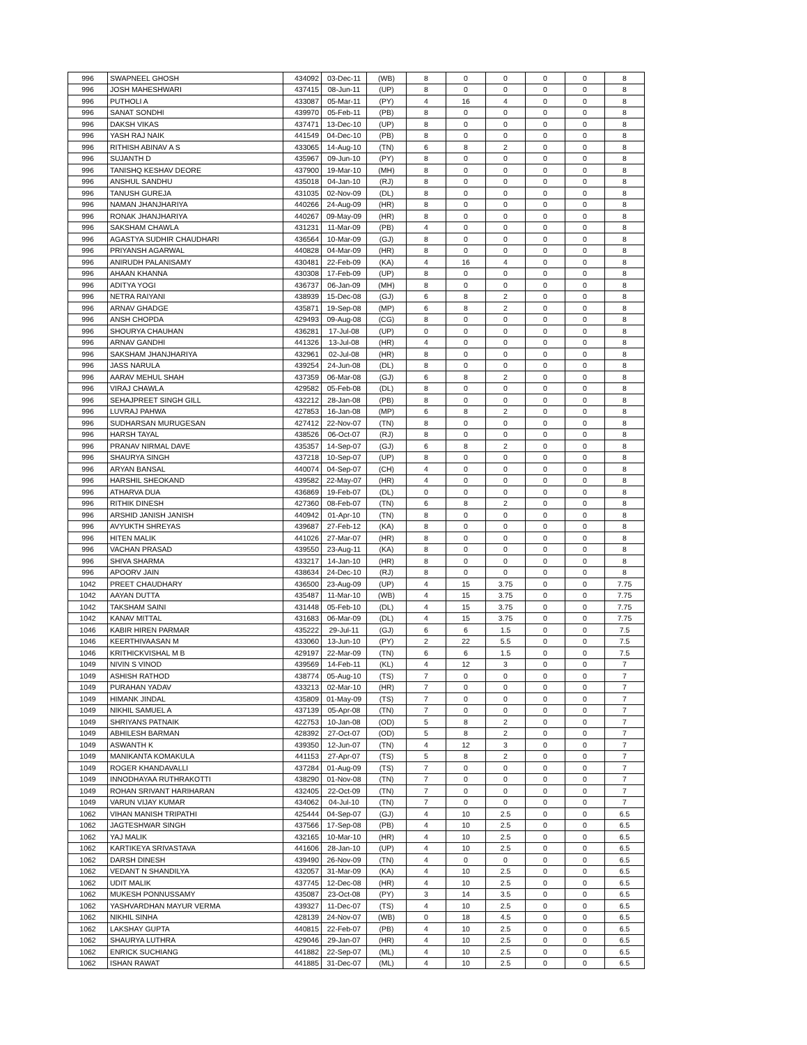| 996 | SWAPNEEL GHOSH | 434092 | 03-Dec-11 | (WB) | 8 | 0 | 0 | 0 | 0 | 8 |
| 996 | JOSH MAHESHWARI | 437415 | 08-Jun-11 | (UP) | 8 | 0 | 0 | 0 | 0 | 8 |
| 996 | PUTHOLI A | 433087 | 05-Mar-11 | (PY) | 4 | 16 | 4 | 0 | 0 | 8 |
| 996 | SANAT SONDHI | 439970 | 05-Feb-11 | (PB) | 8 | 0 | 0 | 0 | 0 | 8 |
| 996 | DAKSH VIKAS | 437471 | 13-Dec-10 | (UP) | 8 | 0 | 0 | 0 | 0 | 8 |
| 996 | YASH RAJ NAIK | 441549 | 04-Dec-10 | (PB) | 8 | 0 | 0 | 0 | 0 | 8 |
| 996 | RITHISH ABINAV A S | 433065 | 14-Aug-10 | (TN) | 6 | 8 | 2 | 0 | 0 | 8 |
| 996 | SUJANTH D | 435967 | 09-Jun-10 | (PY) | 8 | 0 | 0 | 0 | 0 | 8 |
| 996 | TANISHQ KESHAV DEORE | 437900 | 19-Mar-10 | (MH) | 8 | 0 | 0 | 0 | 0 | 8 |
| 996 | ANSHUL SANDHU | 435018 | 04-Jan-10 | (RJ) | 8 | 0 | 0 | 0 | 0 | 8 |
| 996 | TANUSH GUREJA | 431035 | 02-Nov-09 | (DL) | 8 | 0 | 0 | 0 | 0 | 8 |
| 996 | NAMAN JHANJHARIYA | 440266 | 24-Aug-09 | (HR) | 8 | 0 | 0 | 0 | 0 | 8 |
| 996 | RONAK JHANJHARIYA | 440267 | 09-May-09 | (HR) | 8 | 0 | 0 | 0 | 0 | 8 |
| 996 | SAKSHAM CHAWLA | 431231 | 11-Mar-09 | (PB) | 4 | 0 | 0 | 0 | 0 | 8 |
| 996 | AGASTYA SUDHIR CHAUDHARI | 436564 | 10-Mar-09 | (GJ) | 8 | 0 | 0 | 0 | 0 | 8 |
| 996 | PRIYANSH AGARWAL | 440828 | 04-Mar-09 | (HR) | 8 | 0 | 0 | 0 | 0 | 8 |
| 996 | ANIRUDH PALANISAMY | 430481 | 22-Feb-09 | (KA) | 4 | 16 | 4 | 0 | 0 | 8 |
| 996 | AHAAN KHANNA | 430308 | 17-Feb-09 | (UP) | 8 | 0 | 0 | 0 | 0 | 8 |
| 996 | ADITYA YOGI | 436737 | 06-Jan-09 | (MH) | 8 | 0 | 0 | 0 | 0 | 8 |
| 996 | NETRA RAIYANI | 438939 | 15-Dec-08 | (GJ) | 6 | 8 | 2 | 0 | 0 | 8 |
| 996 | ARNAV GHADGE | 435871 | 19-Sep-08 | (MP) | 6 | 8 | 2 | 0 | 0 | 8 |
| 996 | ANSH CHOPDA | 429493 | 09-Aug-08 | (CG) | 8 | 0 | 0 | 0 | 0 | 8 |
| 996 | SHOURYA CHAUHAN | 436281 | 17-Jul-08 | (UP) | 0 | 0 | 0 | 0 | 0 | 8 |
| 996 | ARNAV GANDHI | 441326 | 13-Jul-08 | (HR) | 4 | 0 | 0 | 0 | 0 | 8 |
| 996 | SAKSHAM JHANJHARIYA | 432961 | 02-Jul-08 | (HR) | 8 | 0 | 0 | 0 | 0 | 8 |
| 996 | JASS NARULA | 439254 | 24-Jun-08 | (DL) | 8 | 0 | 0 | 0 | 0 | 8 |
| 996 | AARAV MEHUL SHAH | 437359 | 06-Mar-08 | (GJ) | 6 | 8 | 2 | 0 | 0 | 8 |
| 996 | VIRAJ CHAWLA | 429582 | 05-Feb-08 | (DL) | 8 | 0 | 0 | 0 | 0 | 8 |
| 996 | SEHAJPREET SINGH GILL | 432212 | 28-Jan-08 | (PB) | 8 | 0 | 0 | 0 | 0 | 8 |
| 996 | LUVRAJ PAHWA | 427853 | 16-Jan-08 | (MP) | 6 | 8 | 2 | 0 | 0 | 8 |
| 996 | SUDHARSAN MURUGESAN | 427412 | 22-Nov-07 | (TN) | 8 | 0 | 0 | 0 | 0 | 8 |
| 996 | HARSH TAYAL | 438526 | 06-Oct-07 | (RJ) | 8 | 0 | 0 | 0 | 0 | 8 |
| 996 | PRANAV NIRMAL DAVE | 435357 | 14-Sep-07 | (GJ) | 6 | 8 | 2 | 0 | 0 | 8 |
| 996 | SHAURYA SINGH | 437218 | 10-Sep-07 | (UP) | 8 | 0 | 0 | 0 | 0 | 8 |
| 996 | ARYAN BANSAL | 440074 | 04-Sep-07 | (CH) | 4 | 0 | 0 | 0 | 0 | 8 |
| 996 | HARSHIL SHEOKAND | 439582 | 22-May-07 | (HR) | 4 | 0 | 0 | 0 | 0 | 8 |
| 996 | ATHARVA DUA | 436869 | 19-Feb-07 | (DL) | 0 | 0 | 0 | 0 | 0 | 8 |
| 996 | RITHIK DINESH | 427360 | 08-Feb-07 | (TN) | 6 | 8 | 2 | 0 | 0 | 8 |
| 996 | ARSHID JANISH JANISH | 440942 | 01-Apr-10 | (TN) | 8 | 0 | 0 | 0 | 0 | 8 |
| 996 | AVYUKTH SHREYAS | 439687 | 27-Feb-12 | (KA) | 8 | 0 | 0 | 0 | 0 | 8 |
| 996 | HITEN MALIK | 441026 | 27-Mar-07 | (HR) | 8 | 0 | 0 | 0 | 0 | 8 |
| 996 | VACHAN PRASAD | 439550 | 23-Aug-11 | (KA) | 8 | 0 | 0 | 0 | 0 | 8 |
| 996 | SHIVA SHARMA | 433217 | 14-Jan-10 | (HR) | 8 | 0 | 0 | 0 | 0 | 8 |
| 996 | APOORV JAIN | 438634 | 24-Dec-10 | (RJ) | 8 | 0 | 0 | 0 | 0 | 8 |
| 1042 | PREET CHAUDHARY | 436500 | 23-Aug-09 | (UP) | 4 | 15 | 3.75 | 0 | 0 | 7.75 |
| 1042 | AAYAN DUTTA | 435487 | 11-Mar-10 | (WB) | 4 | 15 | 3.75 | 0 | 0 | 7.75 |
| 1042 | TAKSHAM SAINI | 431448 | 05-Feb-10 | (DL) | 4 | 15 | 3.75 | 0 | 0 | 7.75 |
| 1042 | KANAV MITTAL | 431683 | 06-Mar-09 | (DL) | 4 | 15 | 3.75 | 0 | 0 | 7.75 |
| 1046 | KABIR HIREN PARMAR | 435222 | 29-Jul-11 | (GJ) | 6 | 6 | 1.5 | 0 | 0 | 7.5 |
| 1046 | KEERTHIVAASAN M | 433060 | 13-Jun-10 | (PY) | 2 | 22 | 5.5 | 0 | 0 | 7.5 |
| 1046 | KRITHICKVISHAL M B | 429197 | 22-Mar-09 | (TN) | 6 | 6 | 1.5 | 0 | 0 | 7.5 |
| 1049 | NIVIN S VINOD | 439569 | 14-Feb-11 | (KL) | 4 | 12 | 3 | 0 | 0 | 7 |
| 1049 | ASHISH RATHOD | 438774 | 05-Aug-10 | (TS) | 7 | 0 | 0 | 0 | 0 | 7 |
| 1049 | PURAHAN YADAV | 433213 | 02-Mar-10 | (HR) | 7 | 0 | 0 | 0 | 0 | 7 |
| 1049 | HIMANK JINDAL | 435809 | 01-May-09 | (TS) | 7 | 0 | 0 | 0 | 0 | 7 |
| 1049 | NIKHIL SAMUEL A | 437139 | 05-Apr-08 | (TN) | 7 | 0 | 0 | 0 | 0 | 7 |
| 1049 | SHRIYANS PATNAIK | 422753 | 10-Jan-08 | (OD) | 5 | 8 | 2 | 0 | 0 | 7 |
| 1049 | ABHILESH BARMAN | 428392 | 27-Oct-07 | (OD) | 5 | 8 | 2 | 0 | 0 | 7 |
| 1049 | ASWANTH K | 439350 | 12-Jun-07 | (TN) | 4 | 12 | 3 | 0 | 0 | 7 |
| 1049 | MANIKANTA KOMAKULA | 441153 | 27-Apr-07 | (TS) | 5 | 8 | 2 | 0 | 0 | 7 |
| 1049 | ROGER KHANDAVALLI | 437284 | 01-Aug-09 | (TS) | 7 | 0 | 0 | 0 | 0 | 7 |
| 1049 | INNODHAYAA RUTHRAKOTTI | 438290 | 01-Nov-08 | (TN) | 7 | 0 | 0 | 0 | 0 | 7 |
| 1049 | ROHAN SRIVANT HARIHARAN | 432405 | 22-Oct-09 | (TN) | 7 | 0 | 0 | 0 | 0 | 7 |
| 1049 | VARUN VIJAY KUMAR | 434062 | 04-Jul-10 | (TN) | 7 | 0 | 0 | 0 | 0 | 7 |
| 1062 | VIHAN MANISH TRIPATHI | 425444 | 04-Sep-07 | (GJ) | 4 | 10 | 2.5 | 0 | 0 | 6.5 |
| 1062 | JAGTESHWAR SINGH | 437566 | 17-Sep-08 | (PB) | 4 | 10 | 2.5 | 0 | 0 | 6.5 |
| 1062 | YAJ MALIK | 432165 | 10-Mar-10 | (HR) | 4 | 10 | 2.5 | 0 | 0 | 6.5 |
| 1062 | KARTIKEYA SRIVASTAVA | 441606 | 28-Jan-10 | (UP) | 4 | 10 | 2.5 | 0 | 0 | 6.5 |
| 1062 | DARSH DINESH | 439490 | 26-Nov-09 | (TN) | 4 | 0 | 0 | 0 | 0 | 6.5 |
| 1062 | VEDANT N SHANDILYA | 432057 | 31-Mar-09 | (KA) | 4 | 10 | 2.5 | 0 | 0 | 6.5 |
| 1062 | UDIT MALIK | 437745 | 12-Dec-08 | (HR) | 4 | 10 | 2.5 | 0 | 0 | 6.5 |
| 1062 | MUKESH PONNUSSAMY | 435087 | 23-Oct-08 | (PY) | 3 | 14 | 3.5 | 0 | 0 | 6.5 |
| 1062 | YASHVARDHAN MAYUR VERMA | 439327 | 11-Dec-07 | (TS) | 4 | 10 | 2.5 | 0 | 0 | 6.5 |
| 1062 | NIKHIL SINHA | 428139 | 24-Nov-07 | (WB) | 0 | 18 | 4.5 | 0 | 0 | 6.5 |
| 1062 | LAKSHAY GUPTA | 440815 | 22-Feb-07 | (PB) | 4 | 10 | 2.5 | 0 | 0 | 6.5 |
| 1062 | SHAURYA LUTHRA | 429046 | 29-Jan-07 | (HR) | 4 | 10 | 2.5 | 0 | 0 | 6.5 |
| 1062 | ENRICK SUCHIANG | 441882 | 22-Sep-07 | (ML) | 4 | 10 | 2.5 | 0 | 0 | 6.5 |
| 1062 | ISHAN RAWAT | 441885 | 31-Dec-07 | (ML) | 4 | 10 | 2.5 | 0 | 0 | 6.5 |